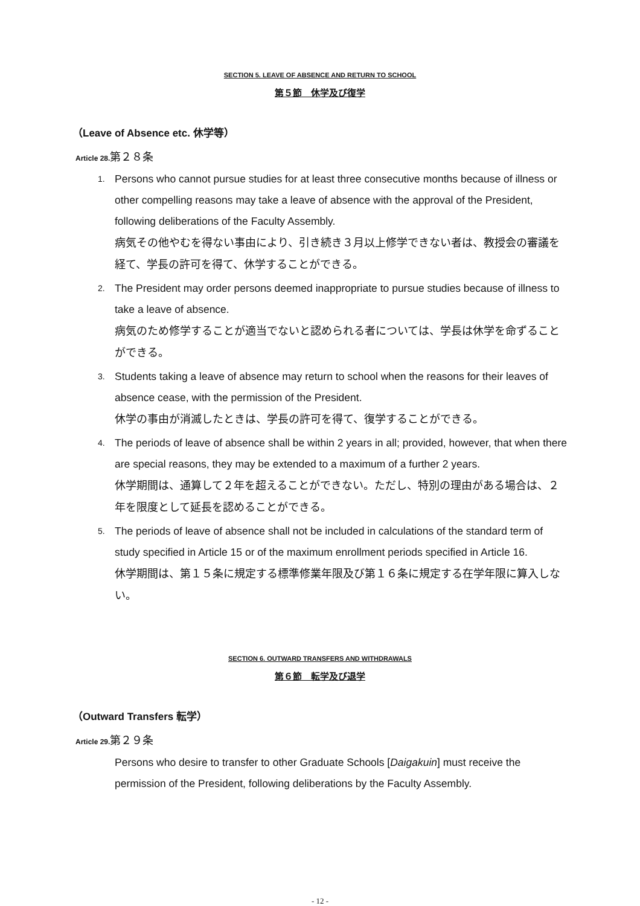SECTION 5. LEAVE OF ABSENCE AND RETURN TO SCHOOL
第５節　休学及び復学
（Leave of Absence etc. 休学等）
Article 28.第２８条
1. Persons who cannot pursue studies for at least three consecutive months because of illness or other compelling reasons may take a leave of absence with the approval of the President, following deliberations of the Faculty Assembly.
病気その他やむを得ない事由により、引き続き３月以上修学できない者は、教授会の審議を経て、学長の許可を得て、休学することができる。
2. The President may order persons deemed inappropriate to pursue studies because of illness to take a leave of absence.
病気のため修学することが適当でないと認められる者については、学長は休学を命ずることができる。
3. Students taking a leave of absence may return to school when the reasons for their leaves of absence cease, with the permission of the President.
休学の事由が消滅したときは、学長の許可を得て、復学することができる。
4. The periods of leave of absence shall be within 2 years in all; provided, however, that when there are special reasons, they may be extended to a maximum of a further 2 years.
休学期間は、通算して２年を超えることができない。ただし、特別の理由がある場合は、２年を限度として延長を認めることができる。
5. The periods of leave of absence shall not be included in calculations of the standard term of study specified in Article 15 or of the maximum enrollment periods specified in Article 16.
休学期間は、第１５条に規定する標準修業年限及び第１６条に規定する在学年限に算入しない。
SECTION 6. OUTWARD TRANSFERS AND WITHDRAWALS
第６節　転学及び退学
（Outward Transfers 転学）
Article 29.第２９条
Persons who desire to transfer to other Graduate Schools [Daigakuin] must receive the permission of the President, following deliberations by the Faculty Assembly.
- 12 -